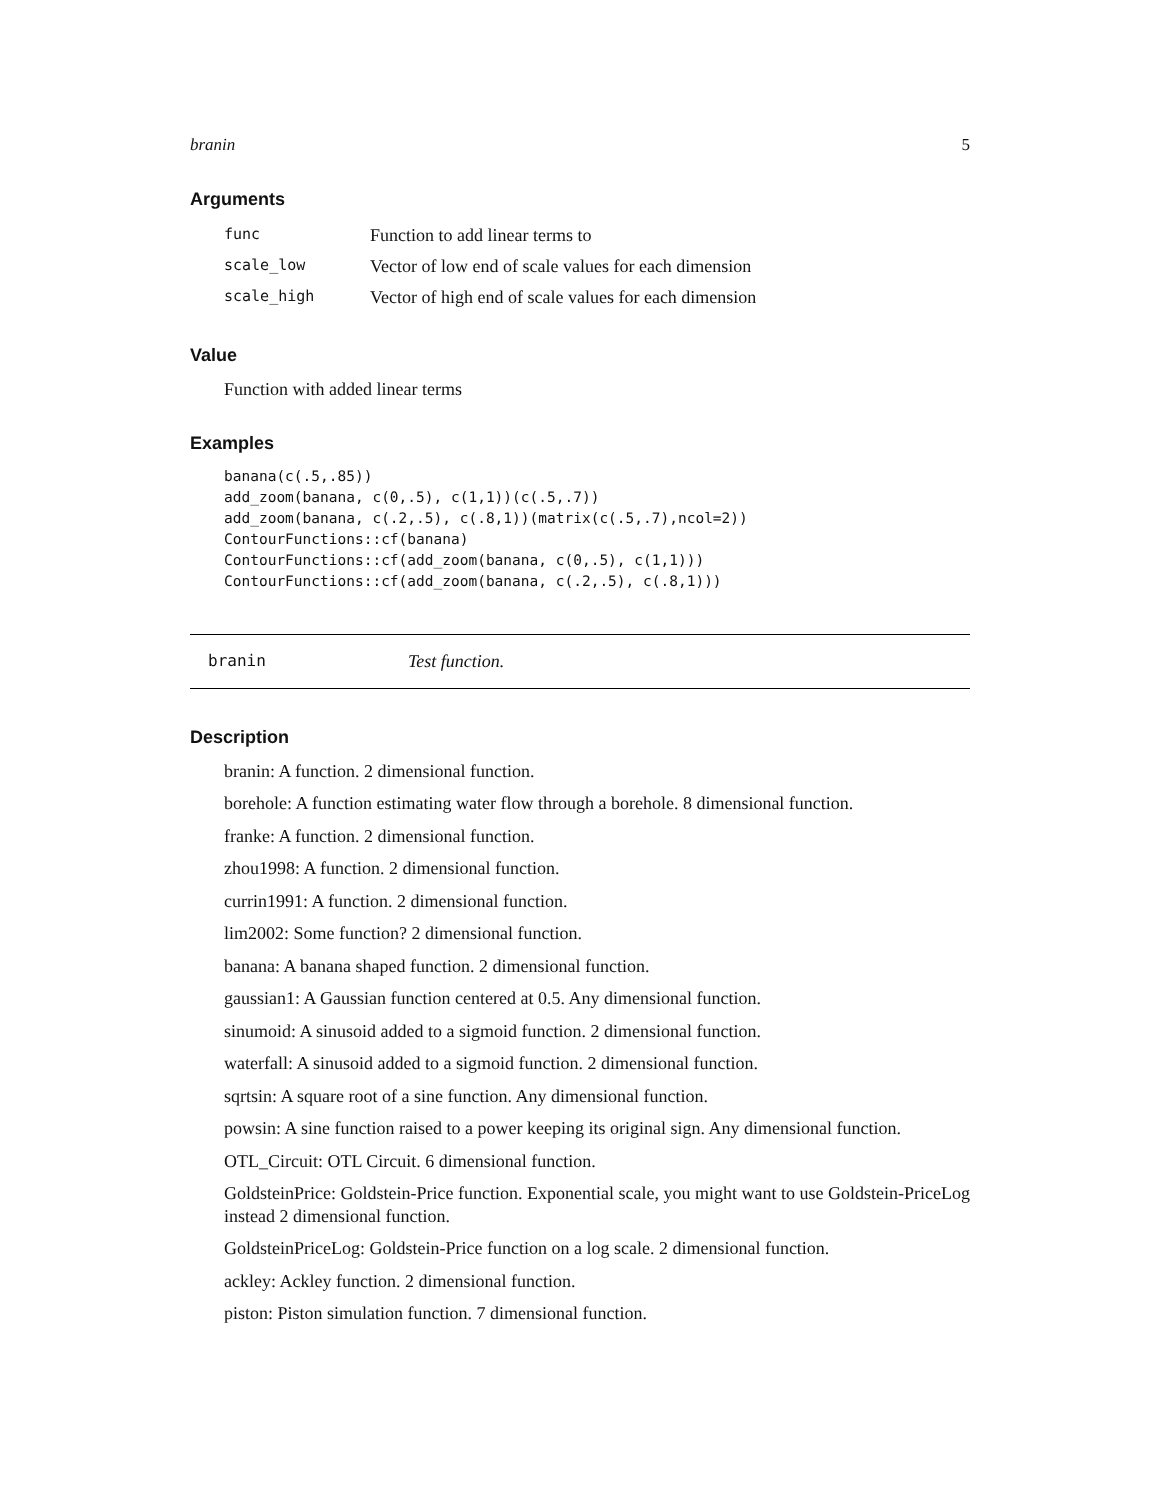branin 5
Arguments
| func | Function to add linear terms to |
| scale_low | Vector of low end of scale values for each dimension |
| scale_high | Vector of high end of scale values for each dimension |
Value
Function with added linear terms
Examples
banana(c(.5,.85))
add_zoom(banana, c(0,.5), c(1,1))(c(.5,.7))
add_zoom(banana, c(.2,.5), c(.8,1))(matrix(c(.5,.7),ncol=2))
ContourFunctions::cf(banana)
ContourFunctions::cf(add_zoom(banana, c(0,.5), c(1,1)))
ContourFunctions::cf(add_zoom(banana, c(.2,.5), c(.8,1)))
branin Test function.
Description
branin: A function. 2 dimensional function.
borehole: A function estimating water flow through a borehole. 8 dimensional function.
franke: A function. 2 dimensional function.
zhou1998: A function. 2 dimensional function.
currin1991: A function. 2 dimensional function.
lim2002: Some function? 2 dimensional function.
banana: A banana shaped function. 2 dimensional function.
gaussian1: A Gaussian function centered at 0.5. Any dimensional function.
sinumoid: A sinusoid added to a sigmoid function. 2 dimensional function.
waterfall: A sinusoid added to a sigmoid function. 2 dimensional function.
sqrtsin: A square root of a sine function. Any dimensional function.
powsin: A sine function raised to a power keeping its original sign. Any dimensional function.
OTL_Circuit: OTL Circuit. 6 dimensional function.
GoldsteinPrice: Goldstein-Price function. Exponential scale, you might want to use Goldstein-PriceLog instead 2 dimensional function.
GoldsteinPriceLog: Goldstein-Price function on a log scale. 2 dimensional function.
ackley: Ackley function. 2 dimensional function.
piston: Piston simulation function. 7 dimensional function.